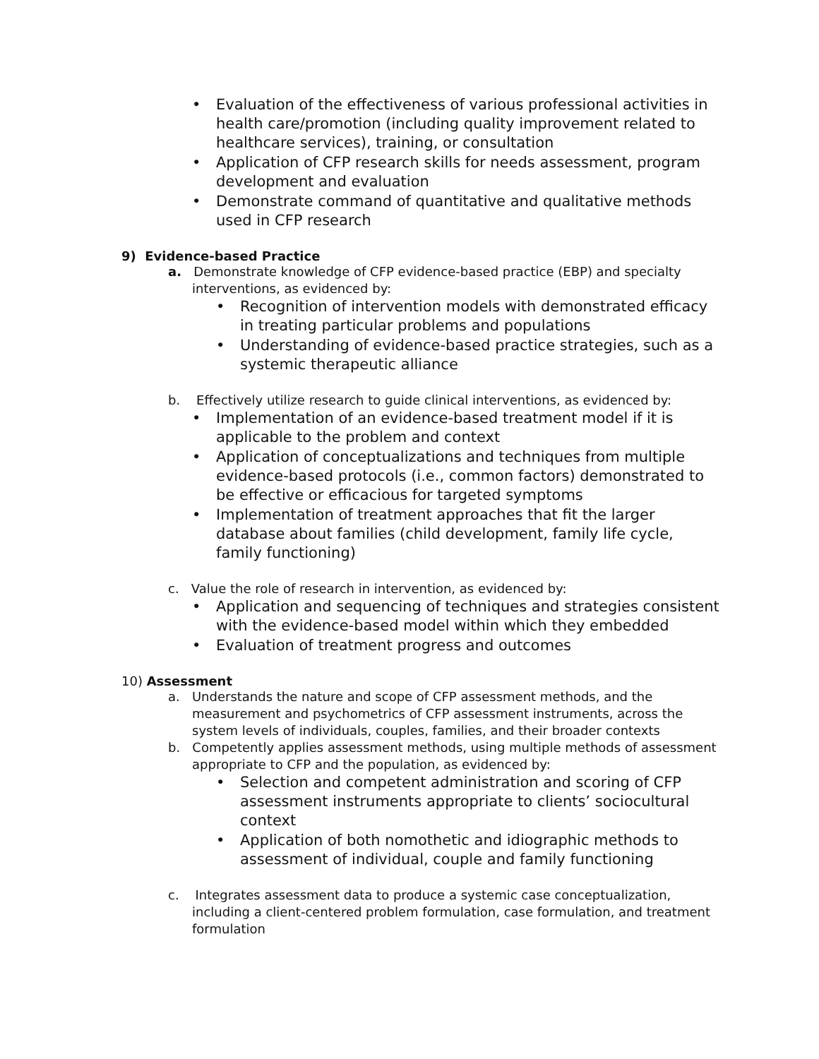• Evaluation of the effectiveness of various professional activities in health care/promotion (including quality improvement related to healthcare services), training, or consultation
• Application of CFP research skills for needs assessment, program development and evaluation
• Demonstrate command of quantitative and qualitative methods used in CFP research
9) Evidence-based Practice
a. Demonstrate knowledge of CFP evidence-based practice (EBP) and specialty interventions, as evidenced by:
• Recognition of intervention models with demonstrated efficacy in treating particular problems and populations
• Understanding of evidence-based practice strategies, such as a systemic therapeutic alliance
b. Effectively utilize research to guide clinical interventions, as evidenced by:
• Implementation of an evidence-based treatment model if it is applicable to the problem and context
• Application of conceptualizations and techniques from multiple evidence-based protocols (i.e., common factors) demonstrated to be effective or efficacious for targeted symptoms
• Implementation of treatment approaches that fit the larger database about families (child development, family life cycle, family functioning)
c. Value the role of research in intervention, as evidenced by:
• Application and sequencing of techniques and strategies consistent with the evidence-based model within which they embedded
• Evaluation of treatment progress and outcomes
10) Assessment
a. Understands the nature and scope of CFP assessment methods, and the measurement and psychometrics of CFP assessment instruments, across the system levels of individuals, couples, families, and their broader contexts
b. Competently applies assessment methods, using multiple methods of assessment appropriate to CFP and the population, as evidenced by:
• Selection and competent administration and scoring of CFP assessment instruments appropriate to clients’ sociocultural context
• Application of both nomothetic and idiographic methods to assessment of individual, couple and family functioning
c. Integrates assessment data to produce a systemic case conceptualization, including a client-centered problem formulation, case formulation, and treatment formulation